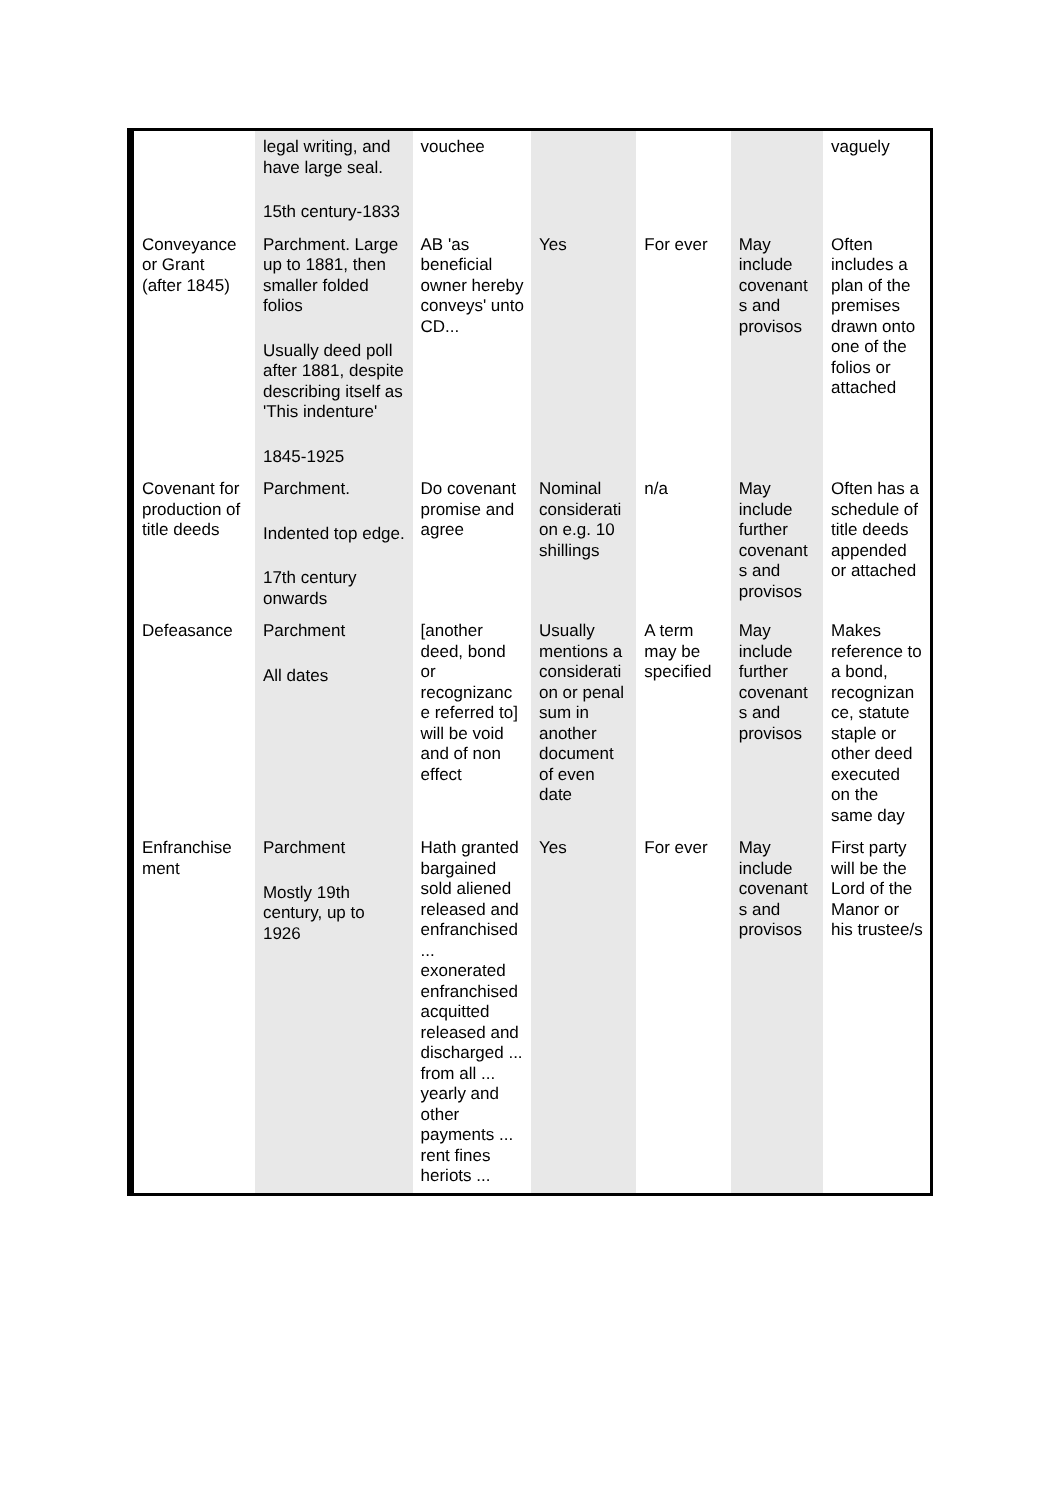| | legal writing, and have large seal. 15th century-1833 | vouchee | | | | vaguely |
| Conveyance or Grant (after 1845) | Parchment. Large up to 1881, then smaller folded folios Usually deed poll after 1881, despite describing itself as 'This indenture' 1845-1925 | AB 'as beneficial owner hereby conveys' unto CD... | Yes | For ever | May include covenant s and provisos | Often includes a plan of the premises drawn onto one of the folios or attached |
| Covenant for production of title deeds | Parchment. Indented top edge. 17th century onwards | Do covenant promise and agree | Nominal considerati on e.g. 10 shillings | n/a | May include further covenant s and provisos | Often has a schedule of title deeds appended or attached |
| Defeasance | Parchment All dates | [another deed, bond or recognizanc e referred to] will be void and of non effect | Usually mentions a considerati on or penal sum in another document of even date | A term may be specified | May include further covenant s and provisos | Makes reference to a bond, recognizan ce, statute staple or other deed executed on the same day |
| Enfranchise ment | Parchment Mostly 19th century, up to 1926 | Hath granted bargained sold aliened released and enfranchised ... exonerated enfranchised acquitted released and discharged ... from all ... yearly and other payments ... rent fines heriots ... | Yes | For ever | May include covenant s and provisos | First party will be the Lord of the Manor or his trustee/s |